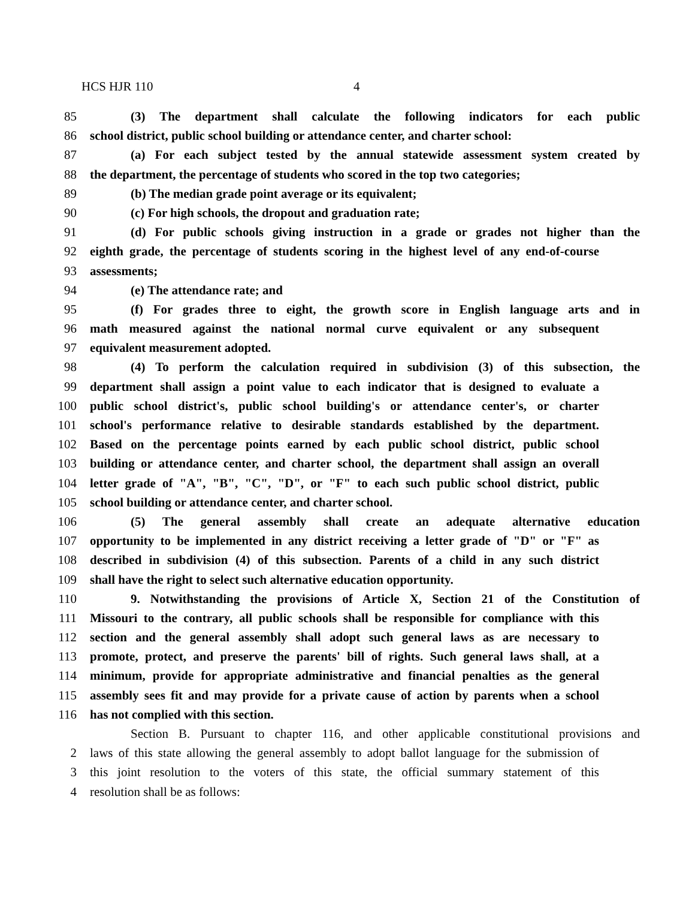HCS HJR 110 4
85 (3) The department shall calculate the following indicators for each public
86 school district, public school building or attendance center, and charter school:
87 (a) For each subject tested by the annual statewide assessment system created by
88 the department, the percentage of students who scored in the top two categories;
89 (b) The median grade point average or its equivalent;
90 (c) For high schools, the dropout and graduation rate;
91 (d) For public schools giving instruction in a grade or grades not higher than the
92 eighth grade, the percentage of students scoring in the highest level of any end-of-course
93 assessments;
94 (e) The attendance rate; and
95 (f) For grades three to eight, the growth score in English language arts and in
96 math measured against the national normal curve equivalent or any subsequent
97 equivalent measurement adopted.
98 (4) To perform the calculation required in subdivision (3) of this subsection, the
99 department shall assign a point value to each indicator that is designed to evaluate a
100 public school district's, public school building's or attendance center's, or charter
101 school's performance relative to desirable standards established by the department.
102 Based on the percentage points earned by each public school district, public school
103 building or attendance center, and charter school, the department shall assign an overall
104 letter grade of "A", "B", "C", "D", or "F" to each such public school district, public
105 school building or attendance center, and charter school.
106 (5) The general assembly shall create an adequate alternative education
107 opportunity to be implemented in any district receiving a letter grade of "D" or "F" as
108 described in subdivision (4) of this subsection. Parents of a child in any such district
109 shall have the right to select such alternative education opportunity.
110 9. Notwithstanding the provisions of Article X, Section 21 of the Constitution of
111 Missouri to the contrary, all public schools shall be responsible for compliance with this
112 section and the general assembly shall adopt such general laws as are necessary to
113 promote, protect, and preserve the parents' bill of rights. Such general laws shall, at a
114 minimum, provide for appropriate administrative and financial penalties as the general
115 assembly sees fit and may provide for a private cause of action by parents when a school
116 has not complied with this section.
Section B. Pursuant to chapter 116, and other applicable constitutional provisions and
2 laws of this state allowing the general assembly to adopt ballot language for the submission of
3 this joint resolution to the voters of this state, the official summary statement of this
4 resolution shall be as follows: